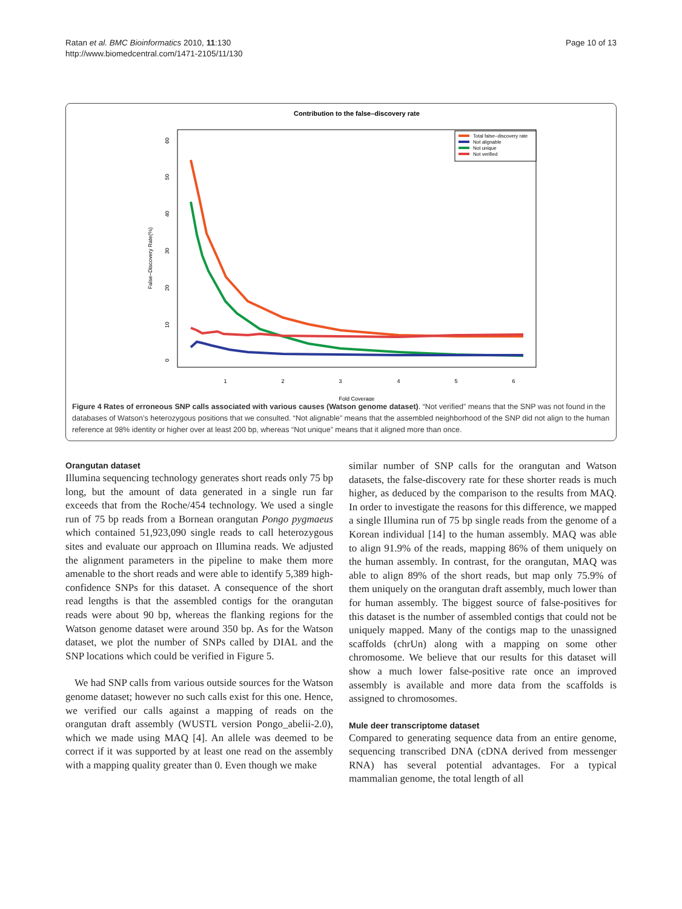Ratan et al. BMC Bioinformatics 2010, 11:130
http://www.biomedcentral.com/1471-2105/11/130
Page 10 of 13
Contribution to the false–discovery rate
1
2
3
4
5
6
Fold Coverage
0
10
20
30
40
50
60
False–Discovery Rate(%)
Total false–discovery rate
Not alignable
Not unique
Not verified
Figure 4 Rates of erroneous SNP calls associated with various causes (Watson genome dataset). “Not verified” means that the SNP was not found in the databases of Watson’s heterozygous positions that we consulted. “Not alignable” means that the assembled neighborhood of the SNP did not align to the human reference at 98% identity or higher over at least 200 bp, whereas “Not unique” means that it aligned more than once.
Orangutan dataset
Illumina sequencing technology generates short reads only 75 bp long, but the amount of data generated in a single run far exceeds that from the Roche/454 technology. We used a single run of 75 bp reads from a Bornean orangutan Pongo pygmaeus which contained 51,923,090 single reads to call heterozygous sites and evaluate our approach on Illumina reads. We adjusted the alignment parameters in the pipeline to make them more amenable to the short reads and were able to identify 5,389 high-confidence SNPs for this dataset. A consequence of the short read lengths is that the assembled contigs for the orangutan reads were about 90 bp, whereas the flanking regions for the Watson genome dataset were around 350 bp. As for the Watson dataset, we plot the number of SNPs called by DIAL and the SNP locations which could be verified in Figure 5.
We had SNP calls from various outside sources for the Watson genome dataset; however no such calls exist for this one. Hence, we verified our calls against a mapping of reads on the orangutan draft assembly (WUSTL version Pongo_abelii-2.0), which we made using MAQ [4]. An allele was deemed to be correct if it was supported by at least one read on the assembly with a mapping quality greater than 0. Even though we make
similar number of SNP calls for the orangutan and Watson datasets, the false-discovery rate for these shorter reads is much higher, as deduced by the comparison to the results from MAQ. In order to investigate the reasons for this difference, we mapped a single Illumina run of 75 bp single reads from the genome of a Korean individual [14] to the human assembly. MAQ was able to align 91.9% of the reads, mapping 86% of them uniquely on the human assembly. In contrast, for the orangutan, MAQ was able to align 89% of the short reads, but map only 75.9% of them uniquely on the orangutan draft assembly, much lower than for human assembly. The biggest source of false-positives for this dataset is the number of assembled contigs that could not be uniquely mapped. Many of the contigs map to the unassigned scaffolds (chrUn) along with a mapping on some other chromosome. We believe that our results for this dataset will show a much lower false-positive rate once an improved assembly is available and more data from the scaffolds is assigned to chromosomes.
Mule deer transcriptome dataset
Compared to generating sequence data from an entire genome, sequencing transcribed DNA (cDNA derived from messenger RNA) has several potential advantages. For a typical mammalian genome, the total length of all